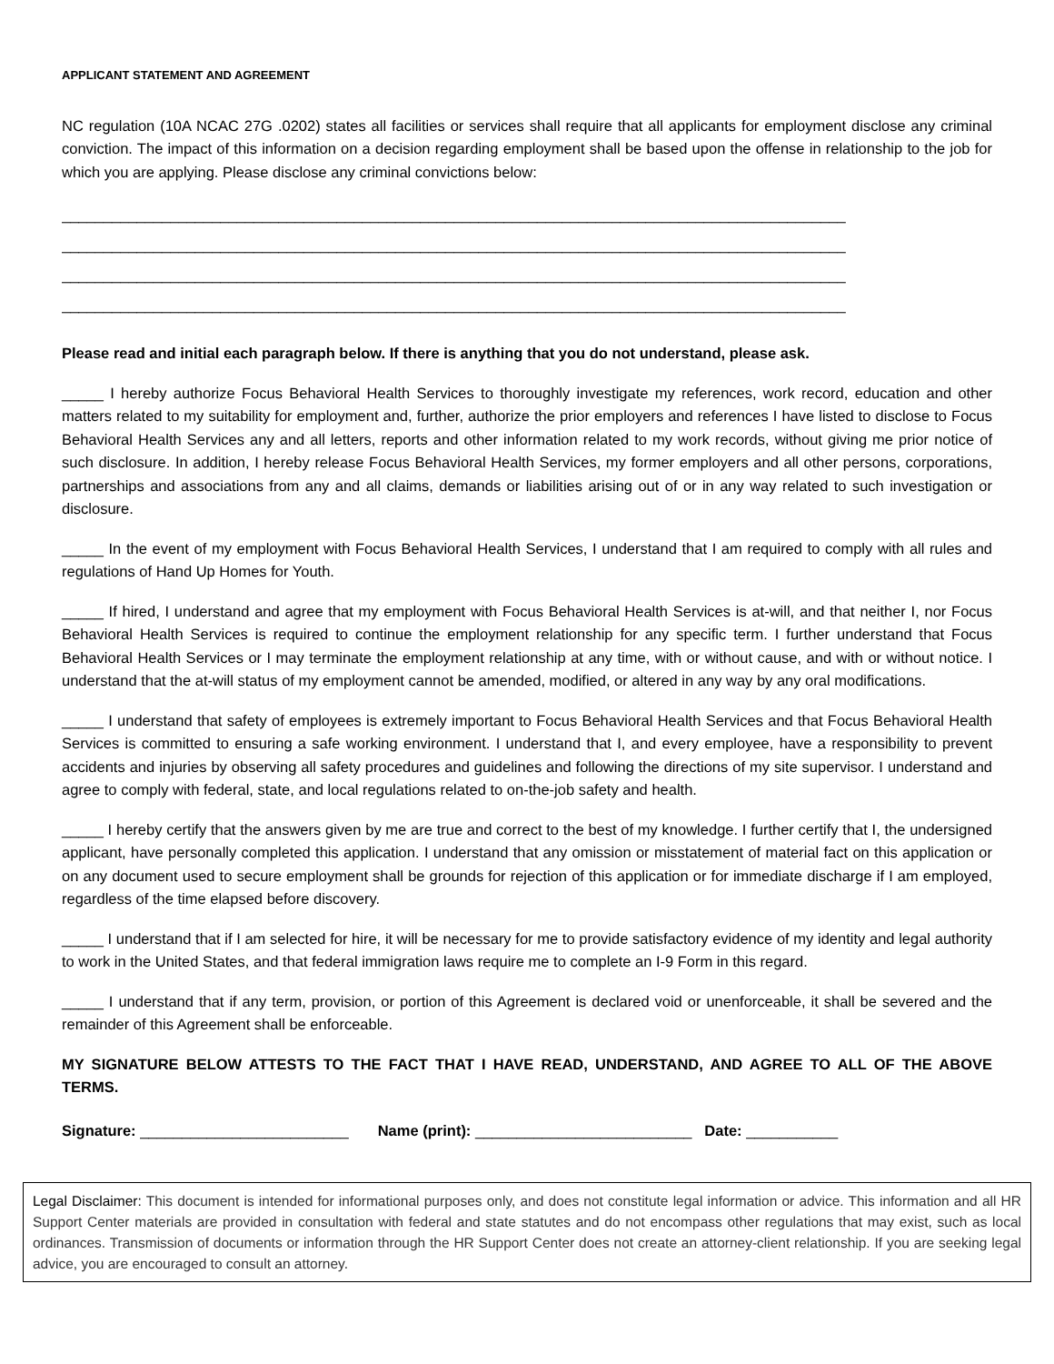APPLICANT STATEMENT AND AGREEMENT
NC regulation (10A NCAC 27G .0202) states all facilities or services shall require that all applicants for employment disclose any criminal conviction. The impact of this information on a decision regarding employment shall be based upon the offense in relationship to the job for which you are applying. Please disclose any criminal convictions below:
______________________________________________________________________________________________
______________________________________________________________________________________________
______________________________________________________________________________________________
______________________________________________________________________________________________
Please read and initial each paragraph below. If there is anything that you do not understand, please ask.
_____ I hereby authorize Focus Behavioral Health Services to thoroughly investigate my references, work record, education and other matters related to my suitability for employment and, further, authorize the prior employers and references I have listed to disclose to Focus Behavioral Health Services any and all letters, reports and other information related to my work records, without giving me prior notice of such disclosure. In addition, I hereby release Focus Behavioral Health Services, my former employers and all other persons, corporations, partnerships and associations from any and all claims, demands or liabilities arising out of or in any way related to such investigation or disclosure.
_____ In the event of my employment with Focus Behavioral Health Services, I understand that I am required to comply with all rules and regulations of Hand Up Homes for Youth.
_____ If hired, I understand and agree that my employment with Focus Behavioral Health Services is at-will, and that neither I, nor Focus Behavioral Health Services is required to continue the employment relationship for any specific term. I further understand that Focus Behavioral Health Services or I may terminate the employment relationship at any time, with or without cause, and with or without notice. I understand that the at-will status of my employment cannot be amended, modified, or altered in any way by any oral modifications.
_____ I understand that safety of employees is extremely important to Focus Behavioral Health Services and that Focus Behavioral Health Services is committed to ensuring a safe working environment. I understand that I, and every employee, have a responsibility to prevent accidents and injuries by observing all safety procedures and guidelines and following the directions of my site supervisor. I understand and agree to comply with federal, state, and local regulations related to on-the-job safety and health.
_____ I hereby certify that the answers given by me are true and correct to the best of my knowledge. I further certify that I, the undersigned applicant, have personally completed this application. I understand that any omission or misstatement of material fact on this application or on any document used to secure employment shall be grounds for rejection of this application or for immediate discharge if I am employed, regardless of the time elapsed before discovery.
_____ I understand that if I am selected for hire, it will be necessary for me to provide satisfactory evidence of my identity and legal authority to work in the United States, and that federal immigration laws require me to complete an I-9 Form in this regard.
_____ I understand that if any term, provision, or portion of this Agreement is declared void or unenforceable, it shall be severed and the remainder of this Agreement shall be enforceable.
MY SIGNATURE BELOW ATTESTS TO THE FACT THAT I HAVE READ, UNDERSTAND, AND AGREE TO ALL OF THE ABOVE TERMS.
Signature: _________________________ Name (print): __________________________ Date: ___________
Legal Disclaimer: This document is intended for informational purposes only, and does not constitute legal information or advice. This information and all HR Support Center materials are provided in consultation with federal and state statutes and do not encompass other regulations that may exist, such as local ordinances. Transmission of documents or information through the HR Support Center does not create an attorney-client relationship. If you are seeking legal advice, you are encouraged to consult an attorney.